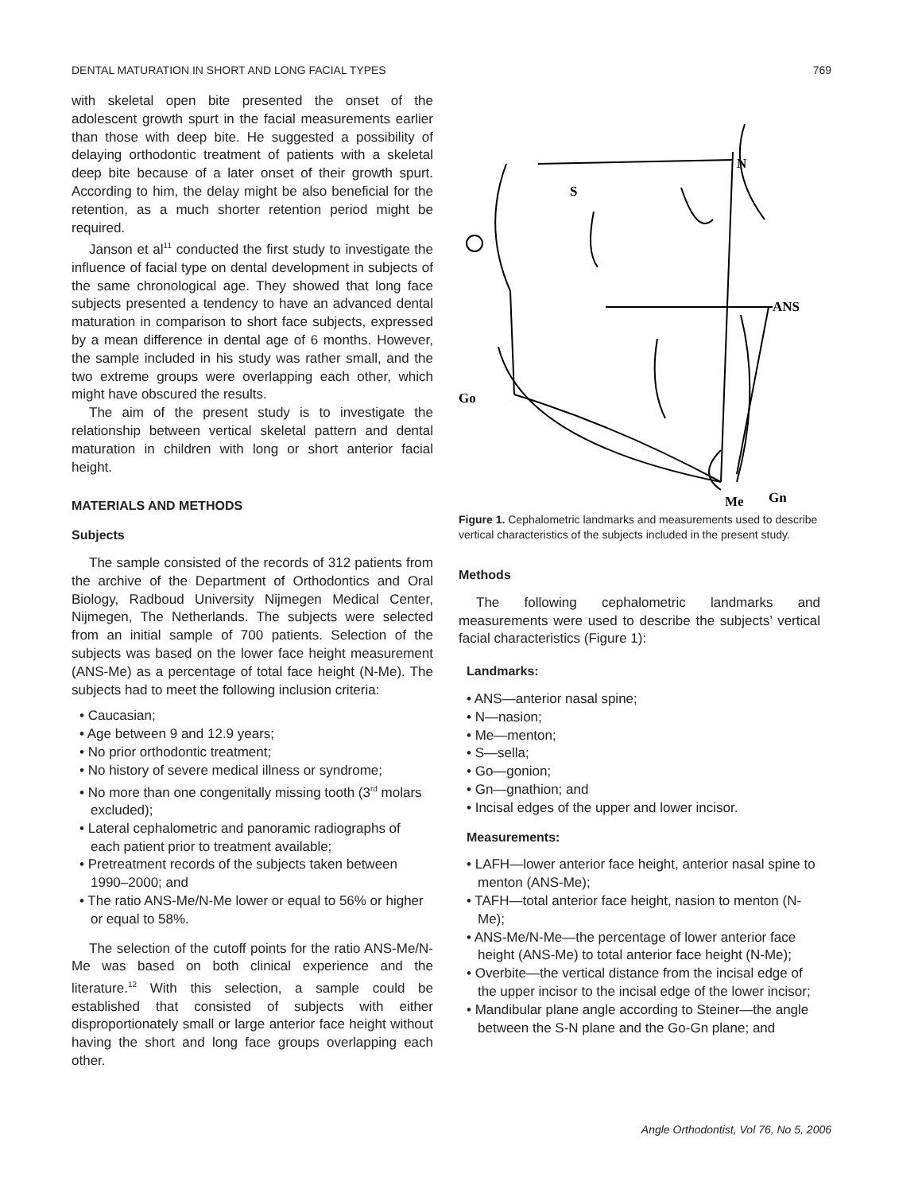DENTAL MATURATION IN SHORT AND LONG FACIAL TYPES 769
with skeletal open bite presented the onset of the adolescent growth spurt in the facial measurements earlier than those with deep bite. He suggested a possibility of delaying orthodontic treatment of patients with a skeletal deep bite because of a later onset of their growth spurt. According to him, the delay might be also beneficial for the retention, as a much shorter retention period might be required.
Janson et al<sup>11</sup> conducted the first study to investigate the influence of facial type on dental development in subjects of the same chronological age. They showed that long face subjects presented a tendency to have an advanced dental maturation in comparison to short face subjects, expressed by a mean difference in dental age of 6 months. However, the sample included in his study was rather small, and the two extreme groups were overlapping each other, which might have obscured the results.
The aim of the present study is to investigate the relationship between vertical skeletal pattern and dental maturation in children with long or short anterior facial height.
MATERIALS AND METHODS
Subjects
The sample consisted of the records of 312 patients from the archive of the Department of Orthodontics and Oral Biology, Radboud University Nijmegen Medical Center, Nijmegen, The Netherlands. The subjects were selected from an initial sample of 700 patients. Selection of the subjects was based on the lower face height measurement (ANS-Me) as a percentage of total face height (N-Me). The subjects had to meet the following inclusion criteria:
• Caucasian;
• Age between 9 and 12.9 years;
• No prior orthodontic treatment;
• No history of severe medical illness or syndrome;
• No more than one congenitally missing tooth (3<sup>rd</sup> molars excluded);
• Lateral cephalometric and panoramic radiographs of each patient prior to treatment available;
• Pretreatment records of the subjects taken between 1990–2000; and
• The ratio ANS-Me/N-Me lower or equal to 56% or higher or equal to 58%.
The selection of the cutoff points for the ratio ANS-Me/N-Me was based on both clinical experience and the literature.<sup>12</sup> With this selection, a sample could be established that consisted of subjects with either disproportionately small or large anterior face height without having the short and long face groups overlapping each other.
S
N
ANS
Go
Gn
Me
Figure 1. Cephalometric landmarks and measurements used to describe vertical characteristics of the subjects included in the present study.
Methods
The following cephalometric landmarks and measurements were used to describe the subjects’ vertical facial characteristics (Figure 1):
Landmarks:
• ANS—anterior nasal spine;
• N—nasion;
• Me—menton;
• S—sella;
• Go—gonion;
• Gn—gnathion; and
• Incisal edges of the upper and lower incisor.
Measurements:
• LAFH—lower anterior face height, anterior nasal spine to menton (ANS-Me);
• TAFH—total anterior face height, nasion to menton (N-Me);
• ANS-Me/N-Me—the percentage of lower anterior face height (ANS-Me) to total anterior face height (N-Me);
• Overbite—the vertical distance from the incisal edge of the upper incisor to the incisal edge of the lower incisor;
• Mandibular plane angle according to Steiner—the angle between the S-N plane and the Go-Gn plane; and
Angle Orthodontist, Vol 76, No 5, 2006